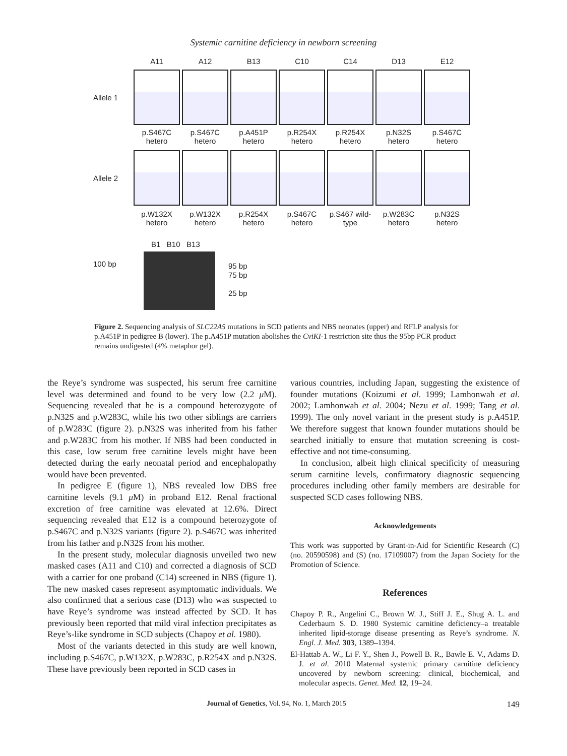Systemic carnitine deficiency in newborn screening
A11 A12 B13 C10 C14 D13 E12
Allele 1
p.S467C hetero
p.S467C hetero
p.A451P hetero
p.R254X hetero
p.R254X hetero
p.N32S hetero
p.S467C hetero
Allele 2
p.W132X hetero
p.W132X hetero
p.R254X hetero
p.S467C hetero
p.S467 wild-type
p.W283C hetero
p.N32S hetero
B1 B10 B13
100 bp
95 bp
75 bp
25 bp
Figure 2. Sequencing analysis of SLC22A5 mutations in SCD patients and NBS neonates (upper) and RFLP analysis for p.A451P in pedigree B (lower). The p.A451P mutation abolishes the CviKI-1 restriction site thus the 95bp PCR product remains undigested (4% metaphor gel).
the Reye’s syndrome was suspected, his serum free carnitine level was determined and found to be very low (2.2 μ M). Sequencing revealed that he is a compound heterozygote of p.N32S and p.W283C, while his two other siblings are carriers of p.W283C (figure 2). p.N32S was inherited from his father and p.W283C from his mother. If NBS had been conducted in this case, low serum free carnitine levels might have been detected during the early neonatal period and encephalopathy would have been prevented.
In pedigree E (figure 1), NBS revealed low DBS free carnitine levels (9.1 μ M) in proband E12. Renal fractional excretion of free carnitine was elevated at 12.6%. Direct sequencing revealed that E12 is a compound heterozygote of p.S467C and p.N32S variants (figure 2). p.S467C was inherited from his father and p.N32S from his mother.
In the present study, molecular diagnosis unveiled two new masked cases (A11 and C10) and corrected a diagnosis of SCD with a carrier for one proband (C14) screened in NBS (figure 1). The new masked cases represent asymptomatic individuals. We also confirmed that a serious case (D13) who was suspected to have Reye’s syndrome was instead affected by SCD. It has previously been reported that mild viral infection precipitates as Reye’s-like syndrome in SCD subjects (Chapoy et al. 1980).
Most of the variants detected in this study are well known, including p.S467C, p.W132X, p.W283C, p.R254X and p.N32S. These have previously been reported in SCD cases in
various countries, including Japan, suggesting the existence of founder mutations (Koizumi et al. 1999; Lamhonwah et al. 2002; Lamhonwah et al. 2004; Nezu et al. 1999; Tang et al. 1999). The only novel variant in the present study is p.A451P. We therefore suggest that known founder mutations should be searched initially to ensure that mutation screening is cost-effective and not time-consuming.
In conclusion, albeit high clinical specificity of measuring serum carnitine levels, confirmatory diagnostic sequencing procedures including other family members are desirable for suspected SCD cases following NBS.
Acknowledgements
This work was supported by Grant-in-Aid for Scientific Research (C) (no. 20590598) and (S) (no. 17109007) from the Japan Society for the Promotion of Science.
References
Chapoy P. R., Angelini C., Brown W. J., Stiff J. E., Shug A. L. and Cederbaum S. D. 1980 Systemic carnitine deficiency–a treatable inherited lipid-storage disease presenting as Reye’s syndrome. N. Engl. J. Med. 303, 1389–1394.
El-Hattab A. W., Li F. Y., Shen J., Powell B. R., Bawle E. V., Adams D. J. et al. 2010 Maternal systemic primary carnitine deficiency uncovered by newborn screening: clinical, biochemical, and molecular aspects. Genet. Med. 12, 19–24.
Journal of Genetics, Vol. 94, No. 1, March 2015 149